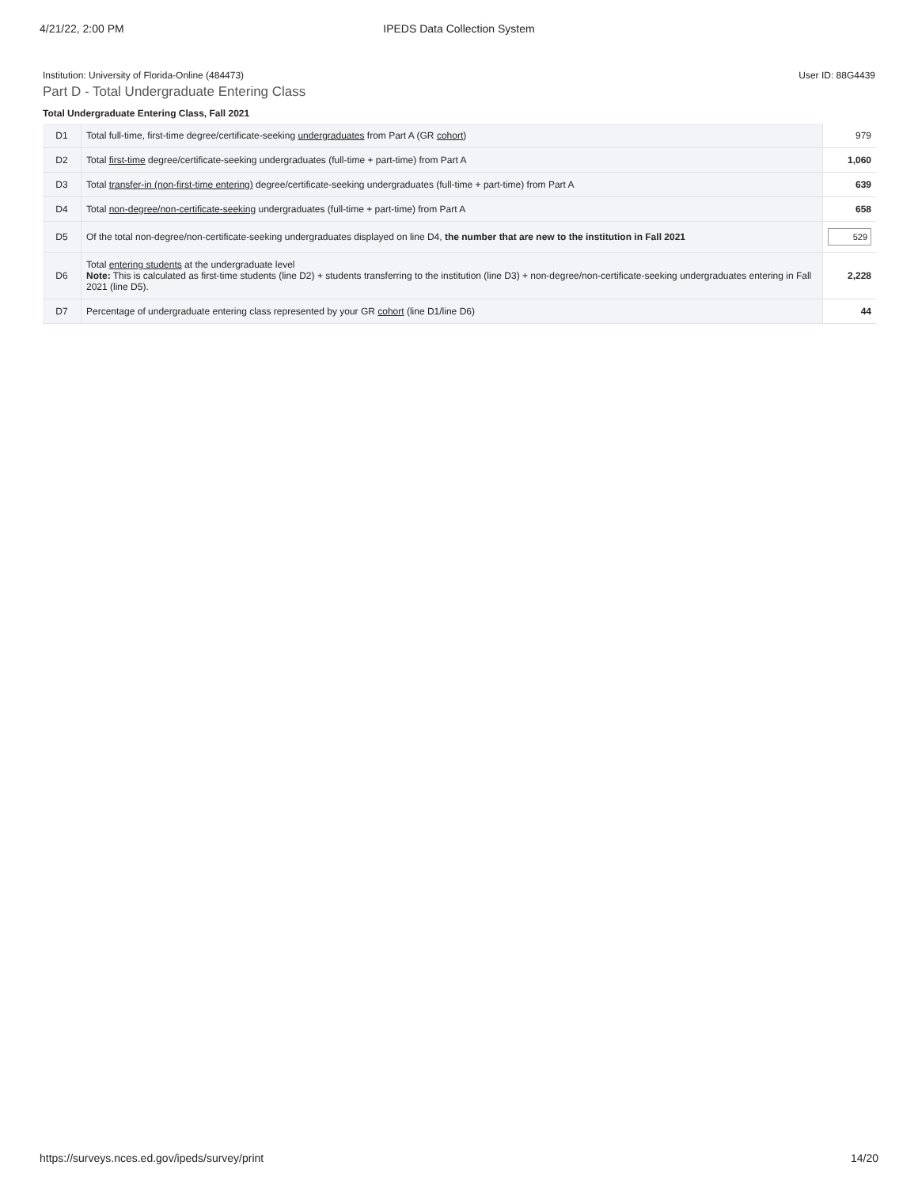4/21/22, 2:00 PM IPEDS Data Collection System
Institution: University of Florida-Online (484473) User ID: 88G4439
Part D - Total Undergraduate Entering Class
Total Undergraduate Entering Class, Fall 2021
| D1 | Total full-time, first-time degree/certificate-seeking undergraduates from Part A (GR cohort ) | 979 |
| D2 | Total first-time degree/certificate-seeking undergraduates (full-time + part-time) from Part A | 1,060 |
| D3 | Total transfer-in (non-first-time entering) degree/certificate-seeking undergraduates (full-time + part-time) from Part A | 639 |
| D4 | Total non-degree/non-certificate-seeking undergraduates (full-time + part-time) from Part A | 658 |
| D5 | Of the total non-degree/non-certificate-seeking undergraduates displayed on line D4, the number that are new to the institution in Fall 2021 | 529 |
| D6 | Total entering students at the undergraduate level Note: This is calculated as first-time students (line D2) + students transferring to the institution (line D3) + non-degree/non-certificate-seeking undergraduates entering in Fall 2021 (line D5). | 2,228 |
| D7 | Percentage of undergraduate entering class represented by your GR cohort (line D1/line D6) | 44 |
https://surveys.nces.ed.gov/ipeds/survey/print 14/20